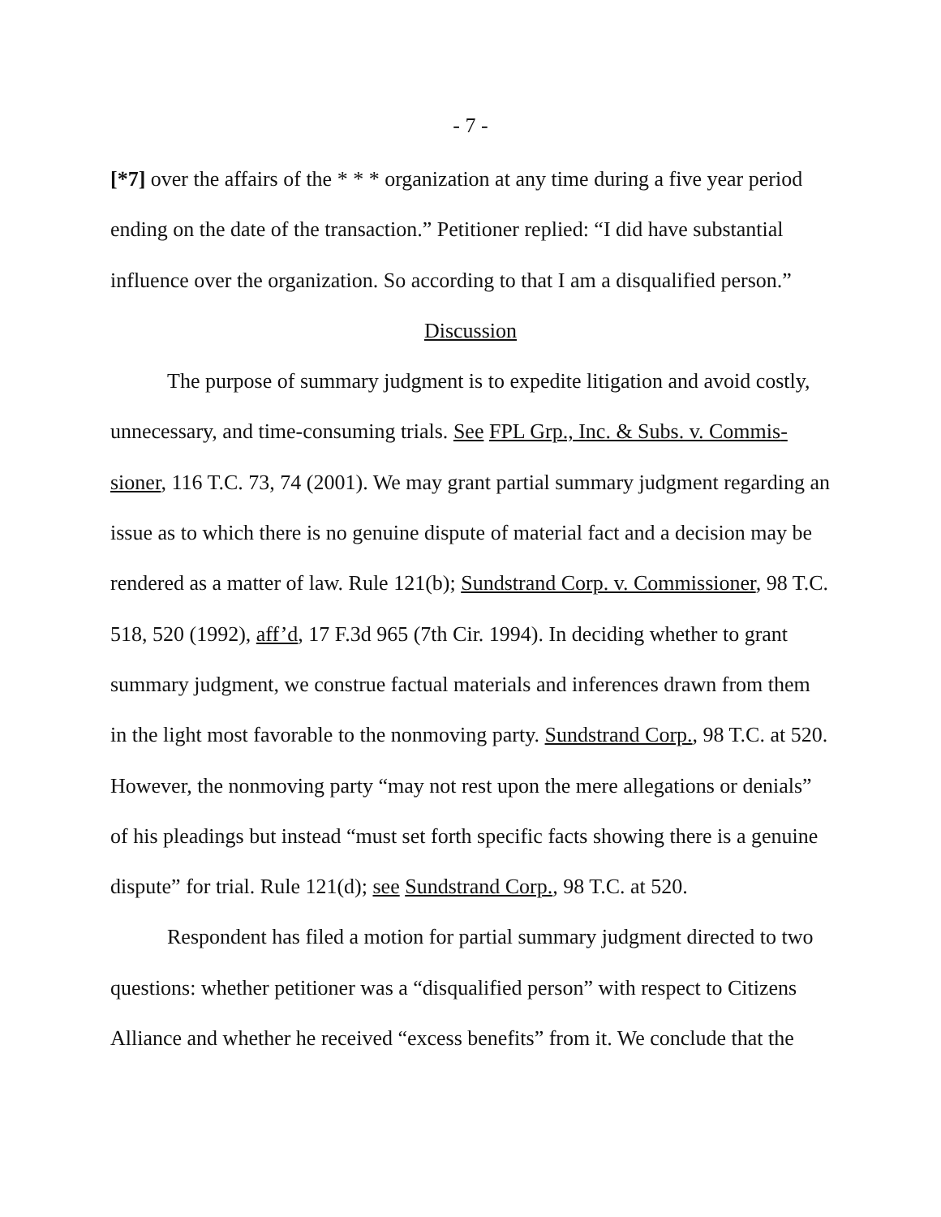- 7 -
[*7] over the affairs of the * * * organization at any time during a five year period ending on the date of the transaction.” Petitioner replied: “I did have substantial influence over the organization. So according to that I am a disqualified person.”
Discussion
The purpose of summary judgment is to expedite litigation and avoid costly, unnecessary, and time-consuming trials. See FPL Grp., Inc. & Subs. v. Commis­sioner, 116 T.C. 73, 74 (2001). We may grant partial summary judgment regard­ing an issue as to which there is no genuine dispute of material fact and a decision may be rendered as a matter of law. Rule 121(b); Sundstrand Corp. v. Commis­sioner, 98 T.C. 518, 520 (1992), aff’d, 17 F.3d 965 (7th Cir. 1994). In deciding whether to grant summary judgment, we construe factual materials and inferences drawn from them in the light most favorable to the nonmoving party. Sundstrand Corp., 98 T.C. at 520. However, the nonmoving party “may not rest upon the mere allegations or denials” of his pleadings but instead “must set forth specific facts showing there is a genuine dispute” for trial. Rule 121(d); see Sundstrand Corp., 98 T.C. at 520.
Respondent has filed a motion for partial summary judgment directed to two questions: whether petitioner was a “disqualified person” with respect to Citizens Alliance and whether he received “excess benefits” from it. We conclude that the